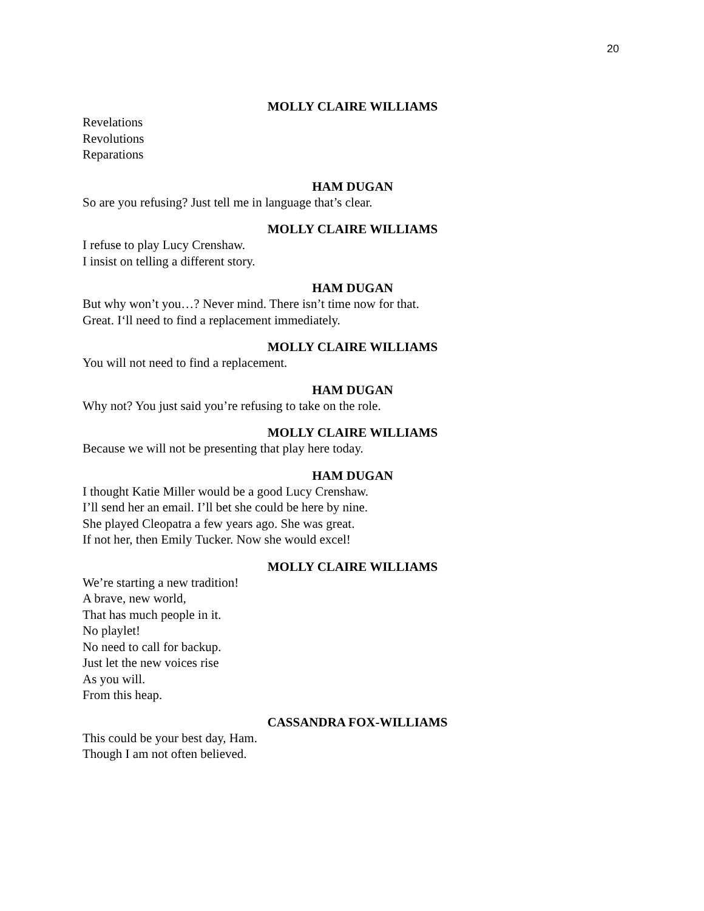20
MOLLY CLAIRE WILLIAMS
Revelations
Revolutions
Reparations
HAM DUGAN
So are you refusing? Just tell me in language that’s clear.
MOLLY CLAIRE WILLIAMS
I refuse to play Lucy Crenshaw.
I insist on telling a different story.
HAM DUGAN
But why won’t you…? Never mind. There isn’t time now for that.
Great. I‘ll need to find a replacement immediately.
MOLLY CLAIRE WILLIAMS
You will not need to find a replacement.
HAM DUGAN
Why not? You just said you’re refusing to take on the role.
MOLLY CLAIRE WILLIAMS
Because we will not be presenting that play here today.
HAM DUGAN
I thought Katie Miller would be a good Lucy Crenshaw.
I’ll send her an email. I’ll bet she could be here by nine.
She played Cleopatra a few years ago. She was great.
If not her, then Emily Tucker. Now she would excel!
MOLLY CLAIRE WILLIAMS
We’re starting a new tradition!
A brave, new world,
That has much people in it.
No playlet!
No need to call for backup.
Just let the new voices rise
As you will.
From this heap.
CASSANDRA FOX-WILLIAMS
This could be your best day, Ham.
Though I am not often believed.